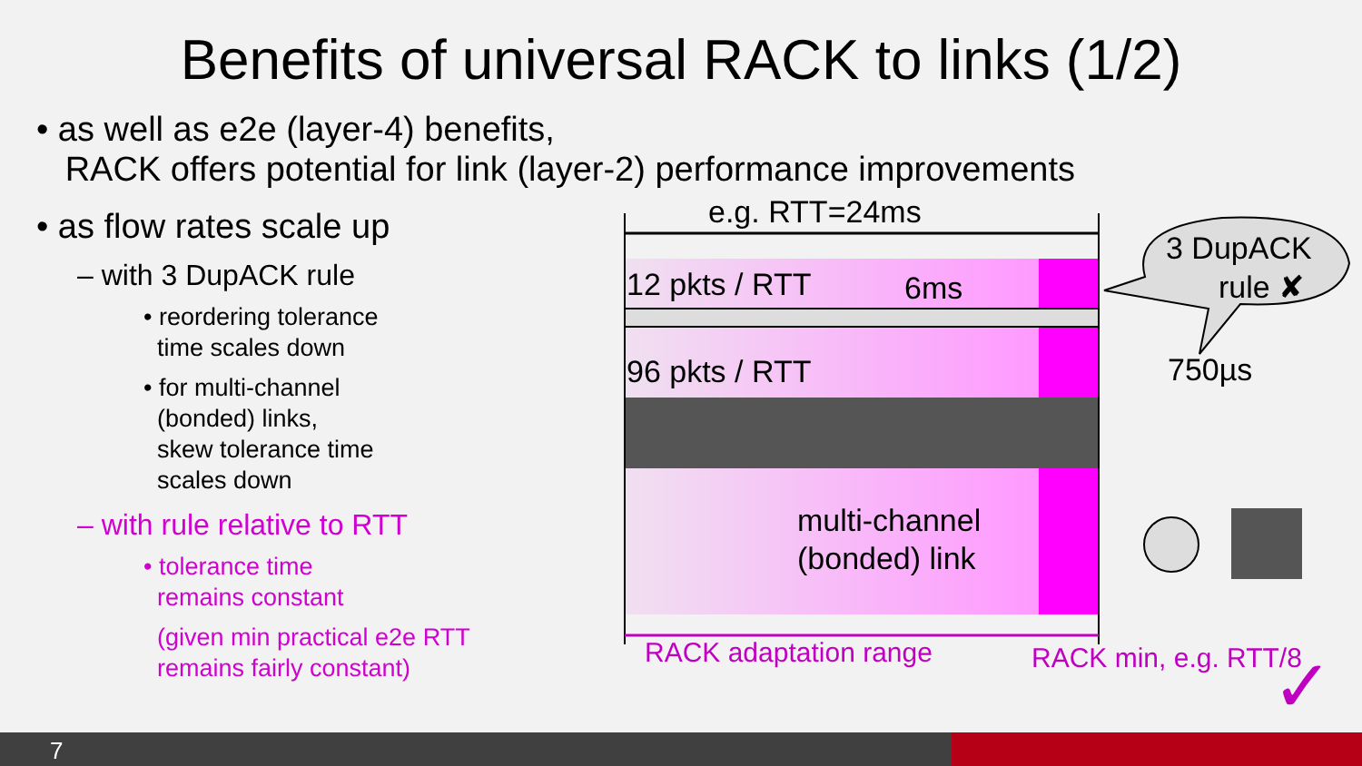Benefits of universal RACK to links (1/2)
• as well as e2e (layer-4) benefits,
RACK offers potential for link (layer-2) performance improvements
• as flow rates scale up
– with 3 DupACK rule
• reordering tolerance
time scales down
• for multi-channel
(bonded) links,
skew tolerance time
scales down
– with rule relative to RTT
• tolerance time
remains constant
(given min practical e2e RTT
remains fairly constant)
e.g. RTT=24ms
12 pkts / RTT 6ms
3 DupACK
rule ✘
96 pkts / RTT 750µs
multi-channel
(bonded) link
RACK adaptation range RACK min, e.g. RTT/8 ✓
7